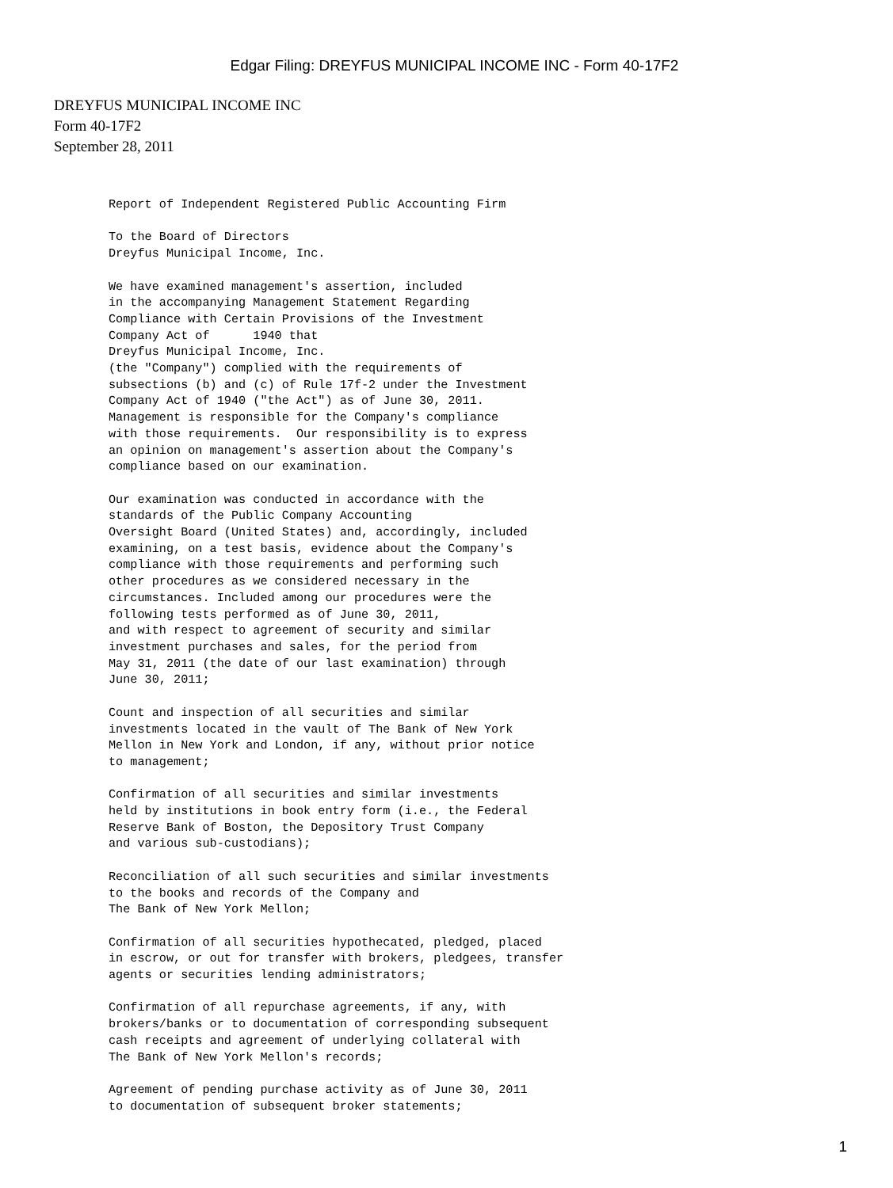Edgar Filing: DREYFUS MUNICIPAL INCOME INC - Form 40-17F2
DREYFUS MUNICIPAL INCOME INC
Form 40-17F2
September 28, 2011
Report of Independent Registered Public Accounting Firm

To the Board of Directors
Dreyfus Municipal Income, Inc.

We have examined management's assertion, included
in the accompanying Management Statement Regarding
Compliance with Certain Provisions of the Investment
Company Act of      1940 that
Dreyfus Municipal Income, Inc.
(the "Company") complied with the requirements of
subsections (b) and (c) of Rule 17f-2 under the Investment
Company Act of 1940 ("the Act") as of June 30, 2011.
Management is responsible for the Company's compliance
with those requirements.  Our responsibility is to express
an opinion on management's assertion about the Company's
compliance based on our examination.

Our examination was conducted in accordance with the
standards of the Public Company Accounting
Oversight Board (United States) and, accordingly, included
examining, on a test basis, evidence about the Company's
compliance with those requirements and performing such
other procedures as we considered necessary in the
circumstances. Included among our procedures were the
following tests performed as of June 30, 2011,
and with respect to agreement of security and similar
investment purchases and sales, for the period from
May 31, 2011 (the date of our last examination) through
June 30, 2011;

Count and inspection of all securities and similar
investments located in the vault of The Bank of New York
Mellon in New York and London, if any, without prior notice
to management;

Confirmation of all securities and similar investments
held by institutions in book entry form (i.e., the Federal
Reserve Bank of Boston, the Depository Trust Company
and various sub-custodians);

Reconciliation of all such securities and similar investments
to the books and records of the Company and
The Bank of New York Mellon;

Confirmation of all securities hypothecated, pledged, placed
in escrow, or out for transfer with brokers, pledgees, transfer
agents or securities lending administrators;

Confirmation of all repurchase agreements, if any, with
brokers/banks or to documentation of corresponding subsequent
cash receipts and agreement of underlying collateral with
The Bank of New York Mellon's records;

Agreement of pending purchase activity as of June 30, 2011
to documentation of subsequent broker statements;
1